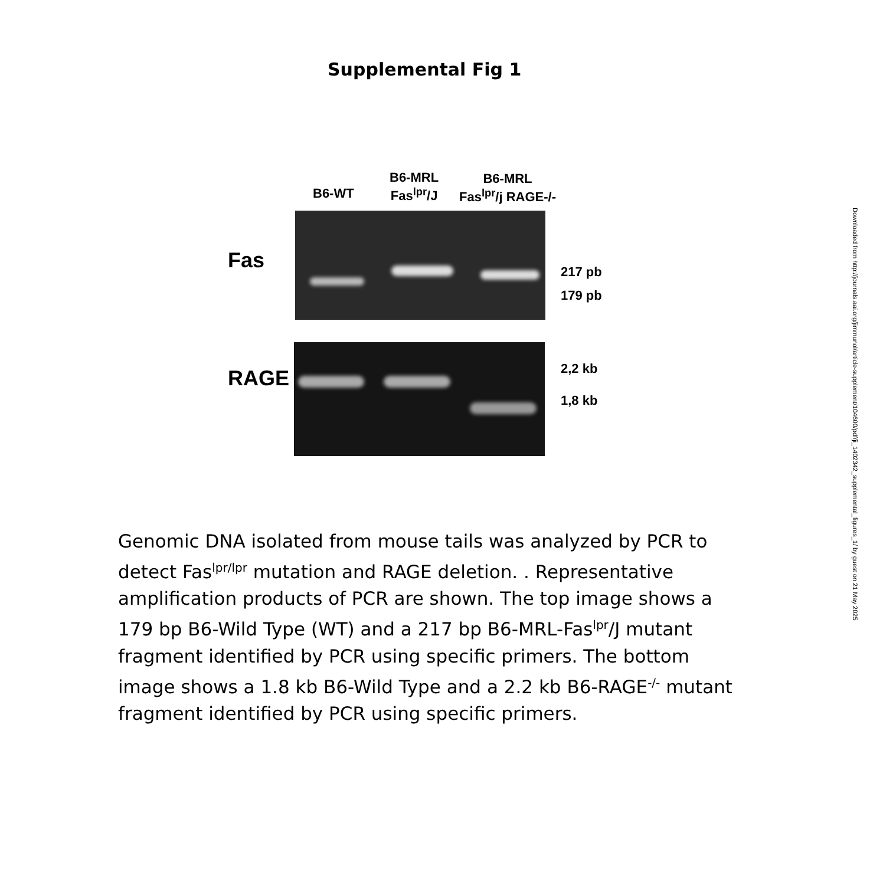Supplemental Fig 1
B6-WT
B6-MRL
Fas<sup>lpr</sup>/J
B6-MRL
Fas<sup>lpr</sup>/j RAGE-/-
Fas 217 pb
179 pb
RAGE 2,2 kb
1,8 kb
Genomic DNA isolated from mouse tails was analyzed by PCR to detect Fas<sup>lpr/lpr</sup> mutation and RAGE deletion. . Representative amplification products of PCR are shown. The top image shows a 179 bp B6-Wild Type (WT) and a 217 bp B6-MRL-Fas<sup>lpr</sup>/J mutant fragment identified by PCR using specific primers. The bottom image shows a 1.8 kb B6-Wild Type and a 2.2 kb B6-RAGE<sup>-/-</sup> mutant fragment identified by PCR using specific primers.
Downloaded from http://journals.aai.org/jimmunol/article-supplement/104600/pdf/ji_1402342_supplemental_figures_1/ by guest on 21 May 2025